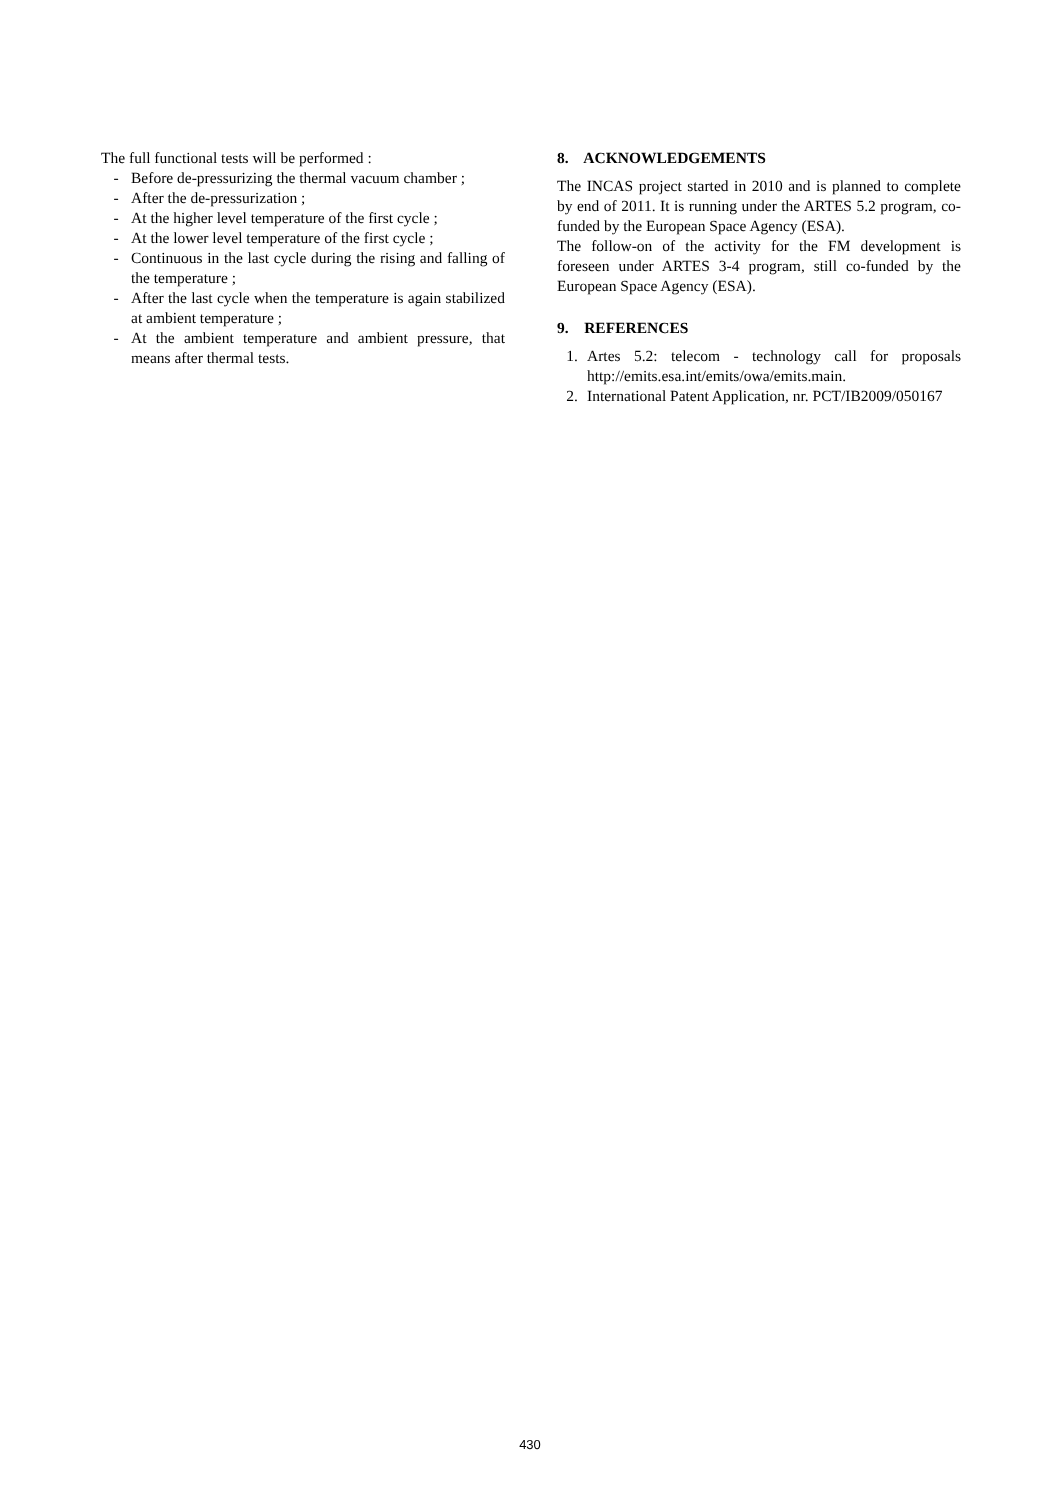The full functional tests will be performed :
- Before de-pressurizing the thermal vacuum chamber ;
- After the de-pressurization ;
- At the higher level temperature of the first cycle ;
- At the lower level temperature of the first cycle ;
- Continuous in the last cycle during the rising and falling of the temperature ;
- After the last cycle when the temperature is again stabilized at ambient temperature ;
- At the ambient temperature and ambient pressure, that means after thermal tests.
8. ACKNOWLEDGEMENTS
The INCAS project started in 2010 and is planned to complete by end of 2011. It is running under the ARTES 5.2 program, co-funded by the European Space Agency (ESA).
The follow-on of the activity for the FM development is foreseen under ARTES 3-4 program, still co-funded by the European Space Agency (ESA).
9. REFERENCES
1. Artes 5.2: telecom - technology call for proposals http://emits.esa.int/emits/owa/emits.main.
2. International Patent Application, nr. PCT/IB2009/050167
430